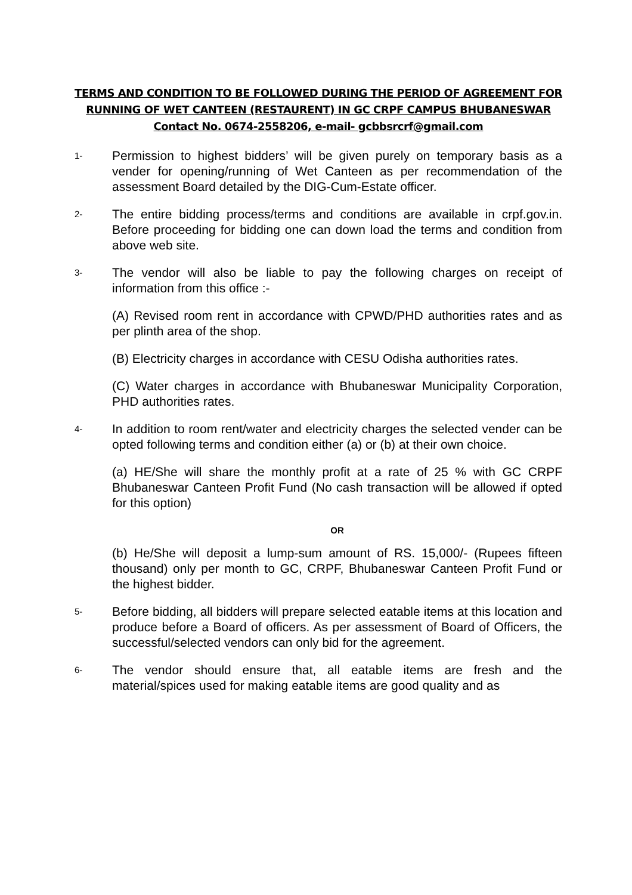TERMS AND CONDITION TO BE FOLLOWED DURING THE PERIOD OF AGREEMENT FOR RUNNING OF WET CANTEEN (RESTAURENT) IN GC CRPF CAMPUS BHUBANESWAR
Contact No. 0674-2558206, e-mail- gcbbsrcrf@gmail.com
1-
Permission to highest bidders’ will be given purely on temporary basis as a vender for opening/running of Wet Canteen as per recommendation of the assessment Board detailed by the DIG-Cum-Estate officer.
2-
The entire bidding process/terms and conditions are available in crpf.gov.in. Before proceeding for bidding one can down load the terms and condition from above web site.
3-
The vendor will also be liable to pay the following charges on receipt of information from this office :-
(A) Revised room rent in accordance with CPWD/PHD authorities rates and as per plinth area of the shop.
(B) Electricity charges in accordance with CESU Odisha authorities rates.
(C) Water charges in accordance with Bhubaneswar Municipality Corporation, PHD authorities rates.
4-
In addition to room rent/water and electricity charges the selected vender can be opted following terms and condition either (a) or (b) at their own choice.
(a) HE/She will share the monthly profit at a rate of 25 % with GC CRPF Bhubaneswar Canteen Profit Fund (No cash transaction will be allowed if opted for this option)
OR
(b) He/She will deposit a lump-sum amount of RS. 15,000/- (Rupees fifteen thousand) only per month to GC, CRPF, Bhubaneswar Canteen Profit Fund or the highest bidder.
5-
Before bidding, all bidders will prepare selected eatable items at this location and produce before a Board of officers. As per assessment of Board of Officers, the successful/selected vendors can only bid for the agreement.
6-
The vendor should ensure that, all eatable items are fresh and the material/spices used for making eatable items are good quality and as